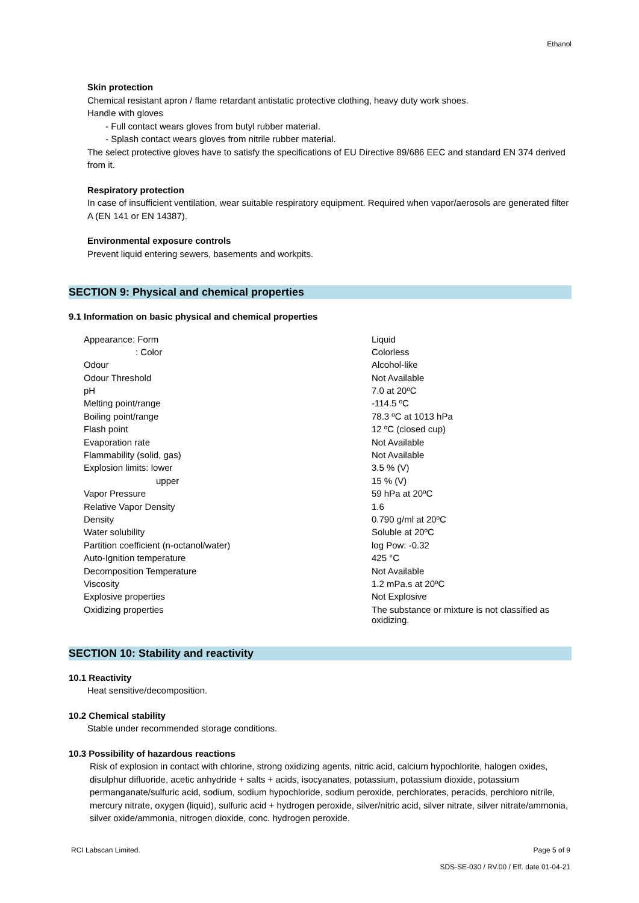Ethanol
Skin protection
Chemical resistant apron / flame retardant antistatic protective clothing, heavy duty work shoes.
Handle with gloves
- Full contact wears gloves from butyl rubber material.
- Splash contact wears gloves from nitrile rubber material.
The select protective gloves have to satisfy the specifications of EU Directive 89/686 EEC and standard EN 374 derived from it.
Respiratory protection
In case of insufficient ventilation, wear suitable respiratory equipment. Required when vapor/aerosols are generated filter A (EN 141 or EN 14387).
Environmental exposure controls
Prevent liquid entering sewers, basements and workpits.
SECTION 9: Physical and chemical properties
9.1 Information on basic physical and chemical properties
| Appearance: Form | Liquid |
| : Color | Colorless |
| Odour | Alcohol-like |
| Odour Threshold | Not Available |
| pH | 7.0 at 20ºC |
| Melting point/range | -114.5 ºC |
| Boiling point/range | 78.3 ºC at 1013 hPa |
| Flash point | 12 ºC (closed cup) |
| Evaporation rate | Not Available |
| Flammability (solid, gas) | Not Available |
| Explosion limits: lower | 3.5 % (V) |
| upper | 15 % (V) |
| Vapor Pressure | 59 hPa at 20ºC |
| Relative Vapor Density | 1.6 |
| Density | 0.790 g/ml at 20ºC |
| Water solubility | Soluble at 20ºC |
| Partition coefficient (n-octanol/water) | log Pow: -0.32 |
| Auto-Ignition temperature | 425 °C |
| Decomposition Temperature | Not Available |
| Viscosity | 1.2 mPa.s at 20ºC |
| Explosive properties | Not Explosive |
| Oxidizing properties | The substance or mixture is not classified as oxidizing. |
SECTION 10: Stability and reactivity
10.1 Reactivity
Heat sensitive/decomposition.
10.2 Chemical stability
Stable under recommended storage conditions.
10.3 Possibility of hazardous reactions
Risk of explosion in contact with chlorine, strong oxidizing agents, nitric acid, calcium hypochlorite, halogen oxides, disulphur difluoride, acetic anhydride + salts + acids, isocyanates, potassium, potassium dioxide, potassium permanganate/sulfuric acid, sodium, sodium hypochloride, sodium peroxide, perchlorates, peracids, perchloro nitrile, mercury nitrate, oxygen (liquid), sulfuric acid + hydrogen peroxide, silver/nitric acid, silver nitrate, silver nitrate/ammonia, silver oxide/ammonia, nitrogen dioxide, conc. hydrogen peroxide.
RCI Labscan Limited. Page 5 of 9
SDS-SE-030 / RV.00 / Eff. date 01-04-21